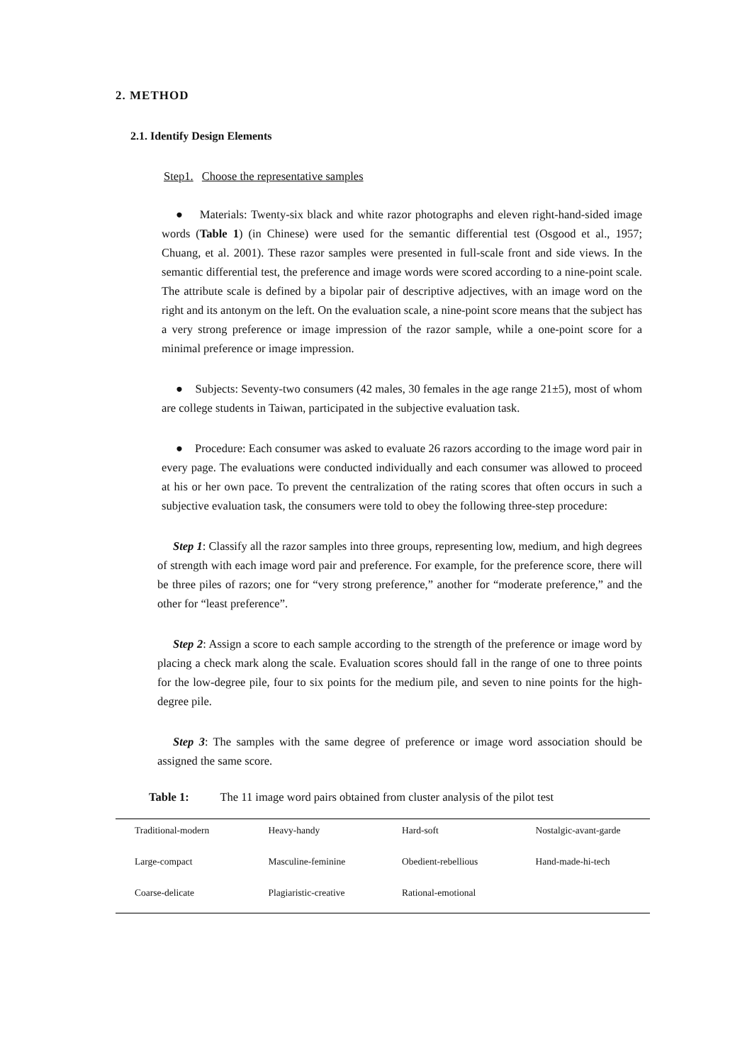2. METHOD
2.1. Identify Design Elements
Step1. Choose the representative samples
● Materials: Twenty-six black and white razor photographs and eleven right-hand-sided image words (Table 1) (in Chinese) were used for the semantic differential test (Osgood et al., 1957; Chuang, et al. 2001). These razor samples were presented in full-scale front and side views. In the semantic differential test, the preference and image words were scored according to a nine-point scale. The attribute scale is defined by a bipolar pair of descriptive adjectives, with an image word on the right and its antonym on the left. On the evaluation scale, a nine-point score means that the subject has a very strong preference or image impression of the razor sample, while a one-point score for a minimal preference or image impression.
● Subjects: Seventy-two consumers (42 males, 30 females in the age range 21±5), most of whom are college students in Taiwan, participated in the subjective evaluation task.
● Procedure: Each consumer was asked to evaluate 26 razors according to the image word pair in every page. The evaluations were conducted individually and each consumer was allowed to proceed at his or her own pace. To prevent the centralization of the rating scores that often occurs in such a subjective evaluation task, the consumers were told to obey the following three-step procedure:
Step 1: Classify all the razor samples into three groups, representing low, medium, and high degrees of strength with each image word pair and preference. For example, for the preference score, there will be three piles of razors; one for “very strong preference,” another for “moderate preference,” and the other for “least preference”.
Step 2: Assign a score to each sample according to the strength of the preference or image word by placing a check mark along the scale. Evaluation scores should fall in the range of one to three points for the low-degree pile, four to six points for the medium pile, and seven to nine points for the high-degree pile.
Step 3: The samples with the same degree of preference or image word association should be assigned the same score.
Table 1: The 11 image word pairs obtained from cluster analysis of the pilot test
| Traditional-modern | Heavy-handy | Hard-soft | Nostalgic-avant-garde |
| Large-compact | Masculine-feminine | Obedient-rebellious | Hand-made-hi-tech |
| Coarse-delicate | Plagiaristic-creative | Rational-emotional | |